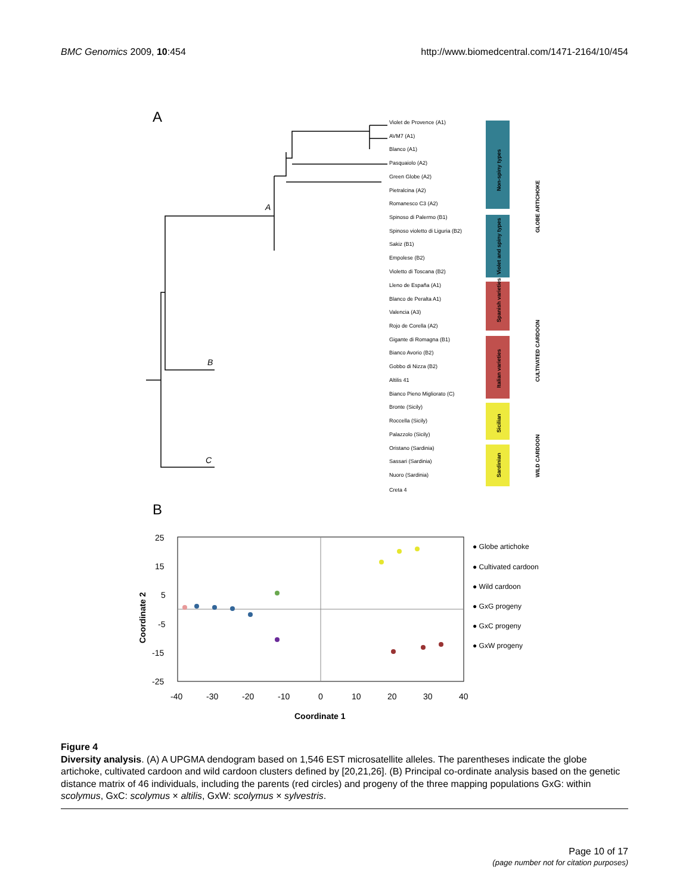BMC Genomics 2009, 10:454 http://www.biomedcentral.com/1471-2164/10/454
A
Violet de Provence (A1)
AVM7 (A1)
Blanco (A1)
Pasquaiolo (A2)
Green Globe (A2)
Pietralcina (A2)
Romanesco C3 (A2)
Spinoso di Palermo (B1)
Spinoso violetto di Liguria (B2)
Sakiz (B1)
Empolese (B2)
Violetto di Toscana (B2)
Lleno de España (A1)
Blanco de Peralta A1)
Valencia (A3)
Rojo de Corella (A2)
Gigante di Romagna (B1)
Bianco Avorio (B2)
Gobbo di Nizza (B2)
Altilis 41
Bianco Pieno Migliorato (C)
Bronte (Sicily)
Roccella (Sicily)
Palazzolo (Sicily)
Oristano (Sardinia)
Sassari (Sardinia)
Nuoro (Sardinia)
Creta 4
A
B
C
Non-spiny types
Violet and spiny types
Spanish varieties
Italian varieties
Sicilian
Sardinian
GLOBE ARTICHOKE
CULTIVATED CARDOON
WILD CARDOON
B
25
15
5
-5
-15
-25
-40
-30
-20
-10
0
10
20
30
40
Coordinate 1
Coordinate 2
● Globe artichoke
● Cultivated cardoon
● Wild cardoon
● GxG progeny
● GxC progeny
● GxW progeny
Figure 4
Diversity analysis. (A) A UPGMA dendogram based on 1,546 EST microsatellite alleles. The parentheses indicate the globe artichoke, cultivated cardoon and wild cardoon clusters defined by [20,21,26]. (B) Principal co-ordinate analysis based on the genetic distance matrix of 46 individuals, including the parents (red circles) and progeny of the three mapping populations GxG: within scolymus, GxC: scolymus × altilis, GxW: scolymus × sylvestris.
Page 10 of 17
(page number not for citation purposes)